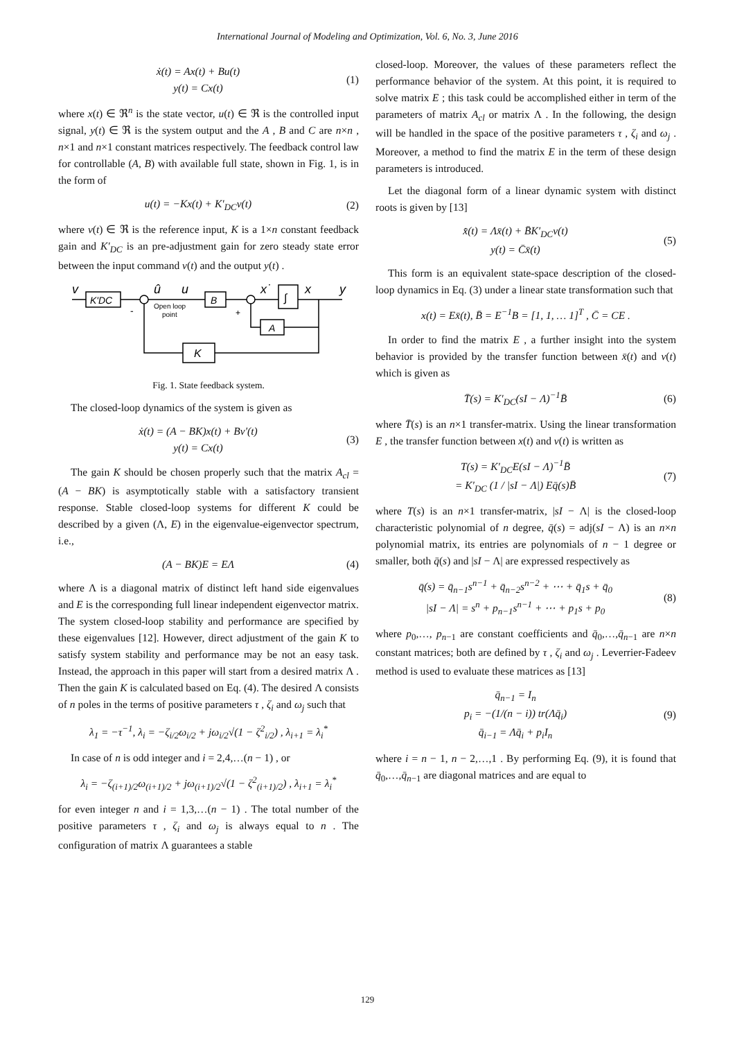International Journal of Modeling and Optimization, Vol. 6, No. 3, June 2016
ẋ(t) = Ax(t) + Bu(t)
y(t) = Cx(t)
(1)
where x(t) ∈ ℜ<sup>n</sup> is the state vector, u(t) ∈ ℜ is the controlled input signal, y(t) ∈ ℜ is the system output and the A , B and C are n×n , n×1 and n×1 constant matrices respectively. The feedback control law for controllable (A, B) with available full state, shown in Fig. 1, is in the form of
u(t) = −Kx(t) + K′<sub>DC</sub>v(t) (2)
where v(t) ∈ ℜ is the reference input, K is a 1×n constant feedback gain and K′<sub>DC</sub> is an pre-adjustment gain for zero steady state error between the input command v(t) and the output y(t) .
v
K'DC
û
u
Open loop
point
B
x˙
∫
x
y
A
K
-
+
Fig. 1. State feedback system.
The closed-loop dynamics of the system is given as
ẋ(t) = (A − BK)x(t) + Bv′(t)
y(t) = Cx(t)
(3)
The gain K should be chosen properly such that the matrix A<sub>cl</sub> = (A − BK) is asymptotically stable with a satisfactory transient response. Stable closed-loop systems for different K could be described by a given (Λ, E) in the eigenvalue-eigenvector spectrum, i.e.,
(A − BK)E = EΛ (4)
where Λ is a diagonal matrix of distinct left hand side eigenvalues and E is the corresponding full linear independent eigenvector matrix. The system closed-loop stability and performance are specified by these eigenvalues [12]. However, direct adjustment of the gain K to satisfy system stability and performance may be not an easy task. Instead, the approach in this paper will start from a desired matrix Λ . Then the gain K is calculated based on Eq. (4). The desired Λ consists of n poles in the terms of positive parameters τ , ζ<sub>i</sub> and ω<sub>j</sub> such that
λ<sub>1</sub> = −τ<sup>−1</sup>, λ<sub>i</sub> = −ζ<sub>i/2</sub>ω<sub>i/2</sub> + jω<sub>i/2</sub>√(1 − ζ<sup>2</sup><sub>i/2</sub>) , λ<sub>i+1</sub> = λ<sub>i</sub><sup>*</sup>
In case of n is odd integer and i = 2,4,…(n − 1) , or
λ<sub>i</sub> = −ζ<sub>(i+1)/2</sub>ω<sub>(i+1)/2</sub> + jω<sub>(i+1)/2</sub>√(1 − ζ<sup>2</sup><sub>(i+1)/2</sub>) , λ<sub>i+1</sub> = λ<sub>i</sub><sup>*</sup>
for even integer n and i = 1,3,…(n − 1) . The total number of the positive parameters τ , ζ<sub>i</sub> and ω<sub>j</sub> is always equal to n . The configuration of matrix Λ guarantees a stable
closed-loop. Moreover, the values of these parameters reflect the performance behavior of the system. At this point, it is required to solve matrix E ; this task could be accomplished either in term of the parameters of matrix A<sub>cl</sub> or matrix Λ . In the following, the design will be handled in the space of the positive parameters τ , ζ<sub>i</sub> and ω<sub>j</sub> . Moreover, a method to find the matrix E in the term of these design parameters is introduced.
Let the diagonal form of a linear dynamic system with distinct roots is given by [13]
x̄̇(t) = Λx̄(t) + B̄K′<sub>DC</sub>v(t)
y(t) = C̄x̄(t)
(5)
This form is an equivalent state-space description of the closed-loop dynamics in Eq. (3) under a linear state transformation such that
x(t) = Ex̄(t), B̄ = E<sup>−1</sup>B = [1, 1, … 1]<sup>T</sup> , C̄ = CE .
In order to find the matrix E , a further insight into the system behavior is provided by the transfer function between x̄(t) and v(t) which is given as
T̄(s) = K′<sub>DC</sub>(sI − Λ)<sup>−1</sup>B̄ (6)
where T̄(s) is an n×1 transfer-matrix. Using the linear transformation E , the transfer function between x(t) and v(t) is written as
T(s) = K′<sub>DC</sub>E(sI − Λ)<sup>−1</sup>B̄
= K′<sub>DC</sub> (1 / |sI − Λ|) Eq̄(s)B̄
(7)
where T(s) is an n×1 transfer-matrix, |sI − Λ| is the closed-loop characteristic polynomial of n degree, q̄(s) = adj(sI − Λ) is an n×n polynomial matrix, its entries are polynomials of n − 1 degree or smaller, both q̄(s) and |sI − Λ| are expressed respectively as
q̄(s) = q̄<sub>n−1</sub>s<sup>n−1</sup> + q̄<sub>n−2</sub>s<sup>n−2</sup> + ⋯ + q̄<sub>1</sub>s + q̄<sub>0</sub>
|sI − Λ| = s<sup>n</sup> + p<sub>n−1</sub>s<sup>n−1</sup> + ⋯ + p<sub>1</sub>s + p<sub>0</sub>
(8)
where p<sub>0</sub>,…, p<sub>n−1</sub> are constant coefficients and q̄<sub>0</sub>,…,q̄<sub>n−1</sub> are n×n constant matrices; both are defined by τ , ζ<sub>i</sub> and ω<sub>j</sub> . Leverrier-Fadeev method is used to evaluate these matrices as [13]
q̄<sub>n−1</sub> = I<sub>n</sub>
p<sub>i</sub> = −(1/(n − i)) tr(Λq̄<sub>i</sub>)
q̄<sub>i−1</sub> = Λq̄<sub>i</sub> + p<sub>i</sub>I<sub>n</sub>
(9)
where i = n − 1, n − 2,…,1 . By performing Eq. (9), it is found that q̄<sub>0</sub>,…,q̄<sub>n−1</sub> are diagonal matrices and are equal to
129